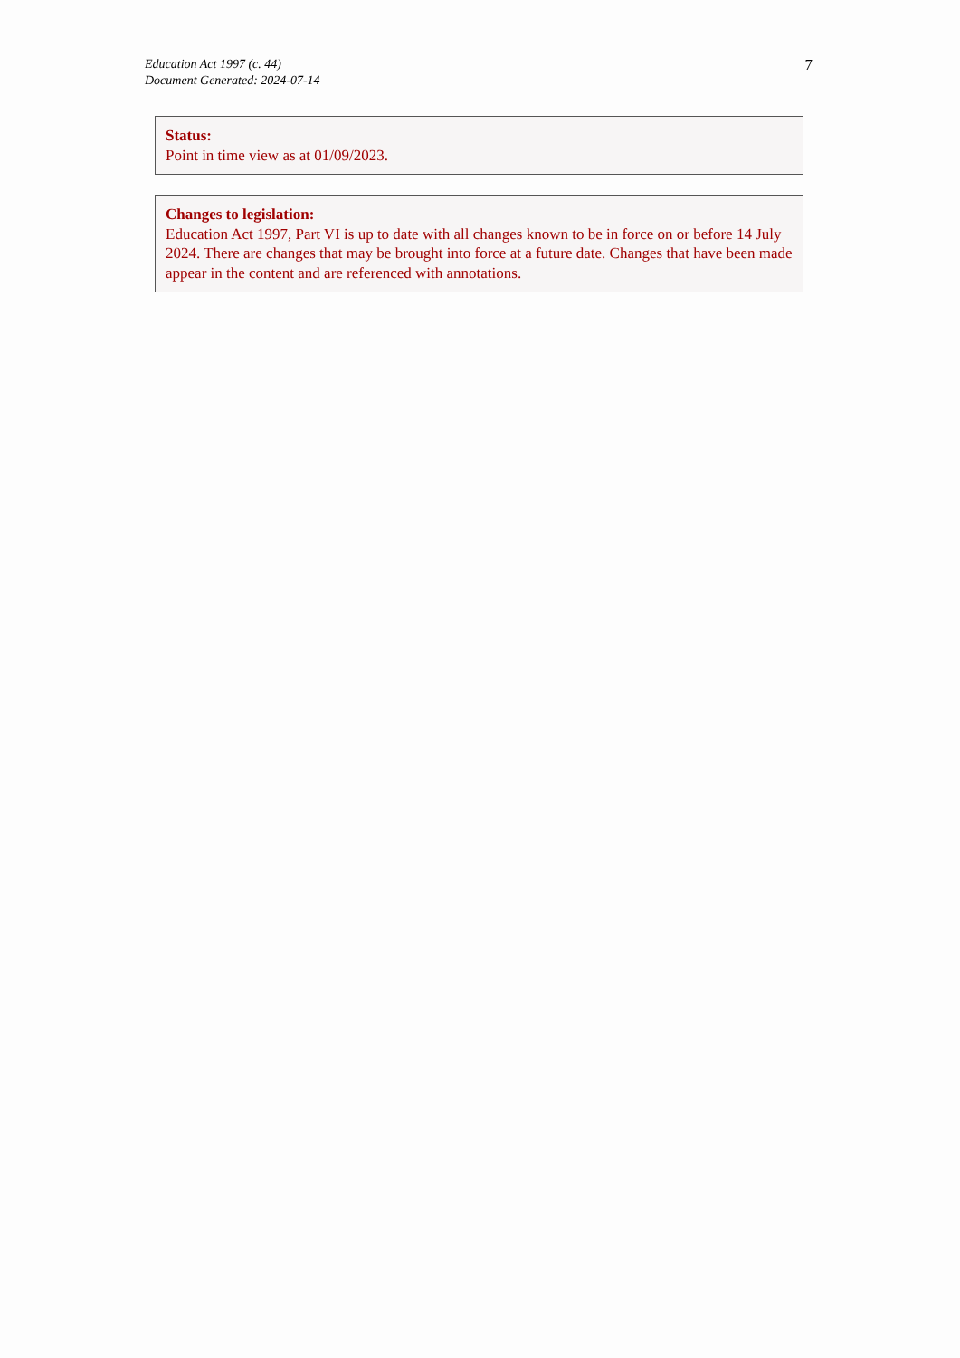Education Act 1997 (c. 44)
Document Generated: 2024-07-14
7
Status:
Point in time view as at 01/09/2023.
Changes to legislation:
Education Act 1997, Part VI is up to date with all changes known to be in force on or before 14 July 2024. There are changes that may be brought into force at a future date. Changes that have been made appear in the content and are referenced with annotations.